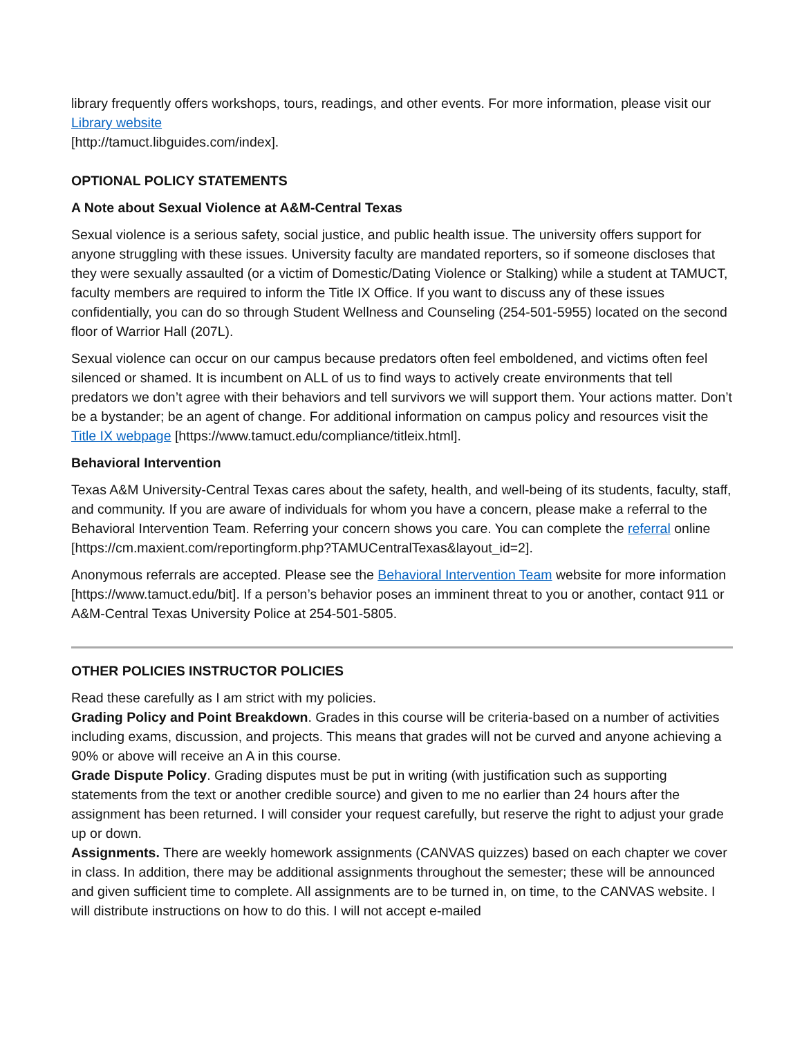library frequently offers workshops, tours, readings, and other events. For more information, please visit our Library website
[http://tamuct.libguides.com/index].
OPTIONAL POLICY STATEMENTS
A Note about Sexual Violence at A&M-Central Texas
Sexual violence is a serious safety, social justice, and public health issue. The university offers support for anyone struggling with these issues. University faculty are mandated reporters, so if someone discloses that they were sexually assaulted (or a victim of Domestic/Dating Violence or Stalking) while a student at TAMUCT, faculty members are required to inform the Title IX Office. If you want to discuss any of these issues confidentially, you can do so through Student Wellness and Counseling (254-501-5955) located on the second floor of Warrior Hall (207L).
Sexual violence can occur on our campus because predators often feel emboldened, and victims often feel silenced or shamed. It is incumbent on ALL of us to find ways to actively create environments that tell predators we don’t agree with their behaviors and tell survivors we will support them. Your actions matter. Don’t be a bystander; be an agent of change. For additional information on campus policy and resources visit the Title IX webpage [https://www.tamuct.edu/compliance/titleix.html].
Behavioral Intervention
Texas A&M University-Central Texas cares about the safety, health, and well-being of its students, faculty, staff, and community. If you are aware of individuals for whom you have a concern, please make a referral to the Behavioral Intervention Team. Referring your concern shows you care. You can complete the referral online
[https://cm.maxient.com/reportingform.php?TAMUCentralTexas&layout_id=2].
Anonymous referrals are accepted. Please see the Behavioral Intervention Team website for more information [https://www.tamuct.edu/bit]. If a person’s behavior poses an imminent threat to you or another, contact 911 or A&M-Central Texas University Police at 254-501-5805.
OTHER POLICIES INSTRUCTOR POLICIES
Read these carefully as I am strict with my policies.
Grading Policy and Point Breakdown. Grades in this course will be criteria-based on a number of activities including exams, discussion, and projects. This means that grades will not be curved and anyone achieving a 90% or above will receive an A in this course.
Grade Dispute Policy. Grading disputes must be put in writing (with justification such as supporting statements from the text or another credible source) and given to me no earlier than 24 hours after the assignment has been returned. I will consider your request carefully, but reserve the right to adjust your grade up or down.
Assignments. There are weekly homework assignments (CANVAS quizzes) based on each chapter we cover in class. In addition, there may be additional assignments throughout the semester; these will be announced and given sufficient time to complete. All assignments are to be turned in, on time, to the CANVAS website. I will distribute instructions on how to do this. I will not accept e-mailed